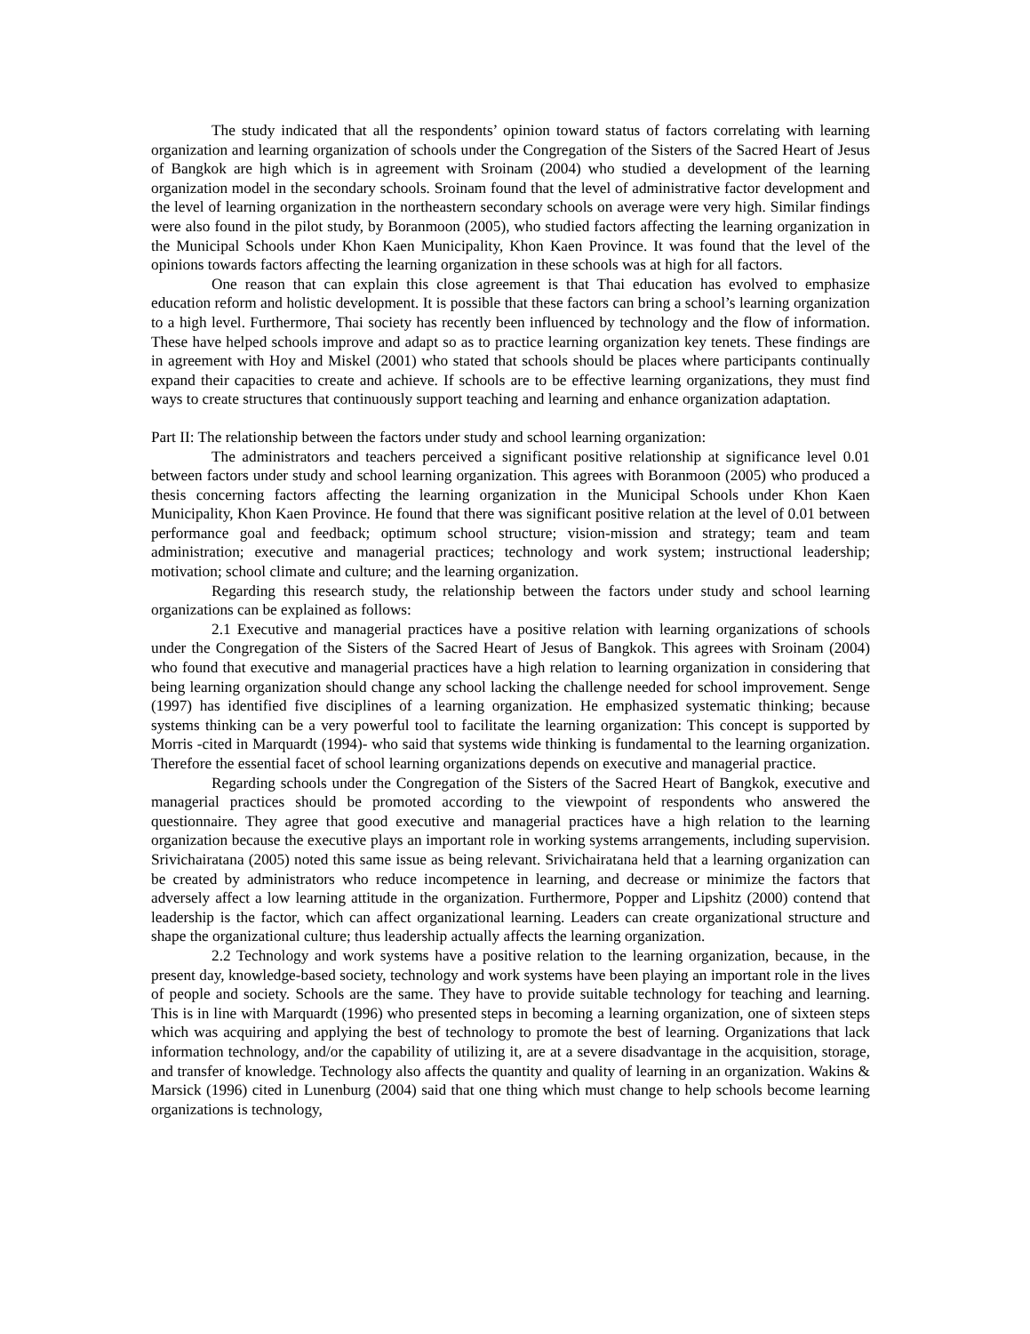The study indicated that all the respondents’ opinion toward status of factors correlating with learning organization and learning organization of schools under the Congregation of the Sisters of the Sacred Heart of Jesus of Bangkok are high which is in agreement with Sroinam (2004) who studied a development of the learning organization model in the secondary schools. Sroinam found that the level of administrative factor development and the level of learning organization in the northeastern secondary schools on average were very high. Similar findings were also found in the pilot study, by Boranmoon (2005), who studied factors affecting the learning organization in the Municipal Schools under Khon Kaen Municipality, Khon Kaen Province. It was found that the level of the opinions towards factors affecting the learning organization in these schools was at high for all factors.
One reason that can explain this close agreement is that Thai education has evolved to emphasize education reform and holistic development. It is possible that these factors can bring a school’s learning organization to a high level. Furthermore, Thai society has recently been influenced by technology and the flow of information. These have helped schools improve and adapt so as to practice learning organization key tenets. These findings are in agreement with Hoy and Miskel (2001) who stated that schools should be places where participants continually expand their capacities to create and achieve. If schools are to be effective learning organizations, they must find ways to create structures that continuously support teaching and learning and enhance organization adaptation.
Part II: The relationship between the factors under study and school learning organization:
The administrators and teachers perceived a significant positive relationship at significance level 0.01 between factors under study and school learning organization. This agrees with Boranmoon (2005) who produced a thesis concerning factors affecting the learning organization in the Municipal Schools under Khon Kaen Municipality, Khon Kaen Province. He found that there was significant positive relation at the level of 0.01 between performance goal and feedback; optimum school structure; vision-mission and strategy; team and team administration; executive and managerial practices; technology and work system; instructional leadership; motivation; school climate and culture; and the learning organization.
Regarding this research study, the relationship between the factors under study and school learning organizations can be explained as follows:
2.1 Executive and managerial practices have a positive relation with learning organizations of schools under the Congregation of the Sisters of the Sacred Heart of Jesus of Bangkok. This agrees with Sroinam (2004) who found that executive and managerial practices have a high relation to learning organization in considering that being learning organization should change any school lacking the challenge needed for school improvement. Senge (1997) has identified five disciplines of a learning organization. He emphasized systematic thinking; because systems thinking can be a very powerful tool to facilitate the learning organization: This concept is supported by Morris -cited in Marquardt (1994)- who said that systems wide thinking is fundamental to the learning organization. Therefore the essential facet of school learning organizations depends on executive and managerial practice.
Regarding schools under the Congregation of the Sisters of the Sacred Heart of Bangkok, executive and managerial practices should be promoted according to the viewpoint of respondents who answered the questionnaire. They agree that good executive and managerial practices have a high relation to the learning organization because the executive plays an important role in working systems arrangements, including supervision. Srivichairatana (2005) noted this same issue as being relevant. Srivichairatana held that a learning organization can be created by administrators who reduce incompetence in learning, and decrease or minimize the factors that adversely affect a low learning attitude in the organization. Furthermore, Popper and Lipshitz (2000) contend that leadership is the factor, which can affect organizational learning. Leaders can create organizational structure and shape the organizational culture; thus leadership actually affects the learning organization.
2.2 Technology and work systems have a positive relation to the learning organization, because, in the present day, knowledge-based society, technology and work systems have been playing an important role in the lives of people and society. Schools are the same. They have to provide suitable technology for teaching and learning. This is in line with Marquardt (1996) who presented steps in becoming a learning organization, one of sixteen steps which was acquiring and applying the best of technology to promote the best of learning. Organizations that lack information technology, and/or the capability of utilizing it, are at a severe disadvantage in the acquisition, storage, and transfer of knowledge. Technology also affects the quantity and quality of learning in an organization. Wakins & Marsick (1996) cited in Lunenburg (2004) said that one thing which must change to help schools become learning organizations is technology,